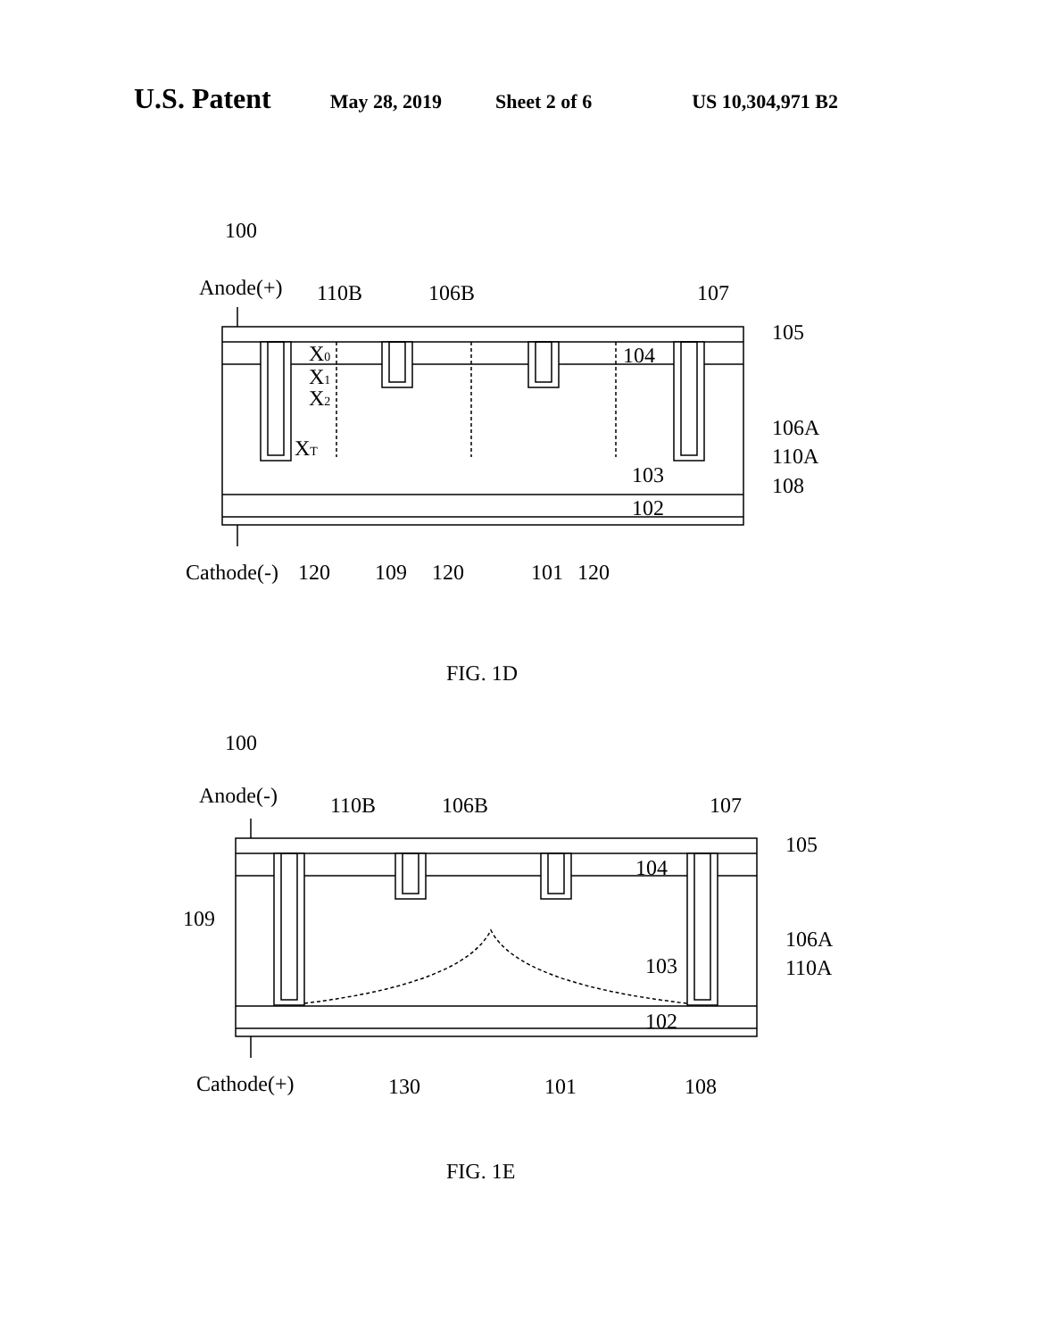U.S. Patent May 28, 2019 Sheet 2 of 6 US 10,304,971 B2
100
Anode(+)
110B
106B
107
105
X0
X1
X2
XT
104
106A
110A
103
108
102
Cathode(-)
120
109
120
101
120
FIG. 1D
100
Anode(-)
110B
106B
107
105
104
109
106A
103
110A
102
Cathode(+)
130
101
108
FIG. 1E